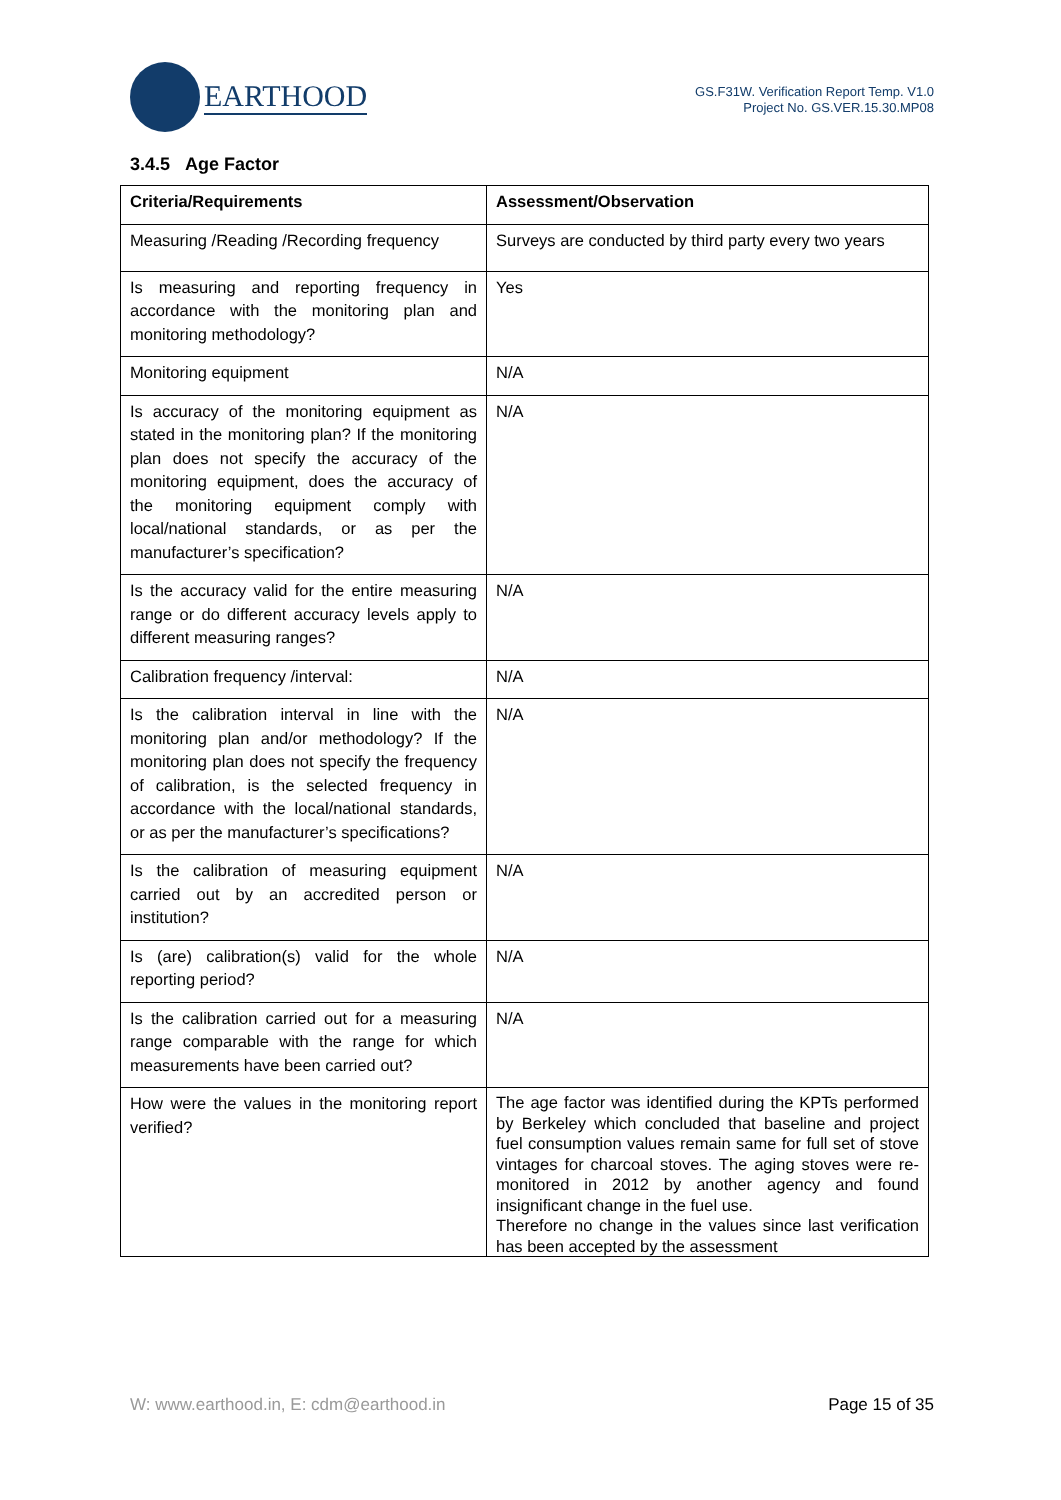EARTHOOD
GS.F31W. Verification Report Temp. V1.0
Project No. GS.VER.15.30.MP08
3.4.5 Age Factor
| Criteria/Requirements | Assessment/Observation |
| --- | --- |
| Measuring /Reading /Recording frequency | Surveys are conducted by third party every two years |
| Is measuring and reporting frequency in accordance with the monitoring plan and monitoring methodology? | Yes |
| Monitoring equipment | N/A |
| Is accuracy of the monitoring equipment as stated in the monitoring plan? If the monitoring plan does not specify the accuracy of the monitoring equipment, does the accuracy of the monitoring equipment comply with local/national standards, or as per the manufacturer’s specification? | N/A |
| Is the accuracy valid for the entire measuring range or do different accuracy levels apply to different measuring ranges? | N/A |
| Calibration frequency /interval: | N/A |
| Is the calibration interval in line with the monitoring plan and/or methodology? If the monitoring plan does not specify the frequency of calibration, is the selected frequency in accordance with the local/national standards, or as per the manufacturer’s specifications? | N/A |
| Is the calibration of measuring equipment carried out by an accredited person or institution? | N/A |
| Is (are) calibration(s) valid for the whole reporting period? | N/A |
| Is the calibration carried out for a measuring range comparable with the range for which measurements have been carried out? | N/A |
| How were the values in the monitoring report verified? | The age factor was identified during the KPTs performed by Berkeley which concluded that baseline and project fuel consumption values remain same for full set of stove vintages for charcoal stoves. The aging stoves were re-monitored in 2012 by another agency and found insignificant change in the fuel use. Therefore no change in the values since last verification has been accepted by the assessment |
W: www.earthood.in, E: cdm@earthood.in Page 15 of 35